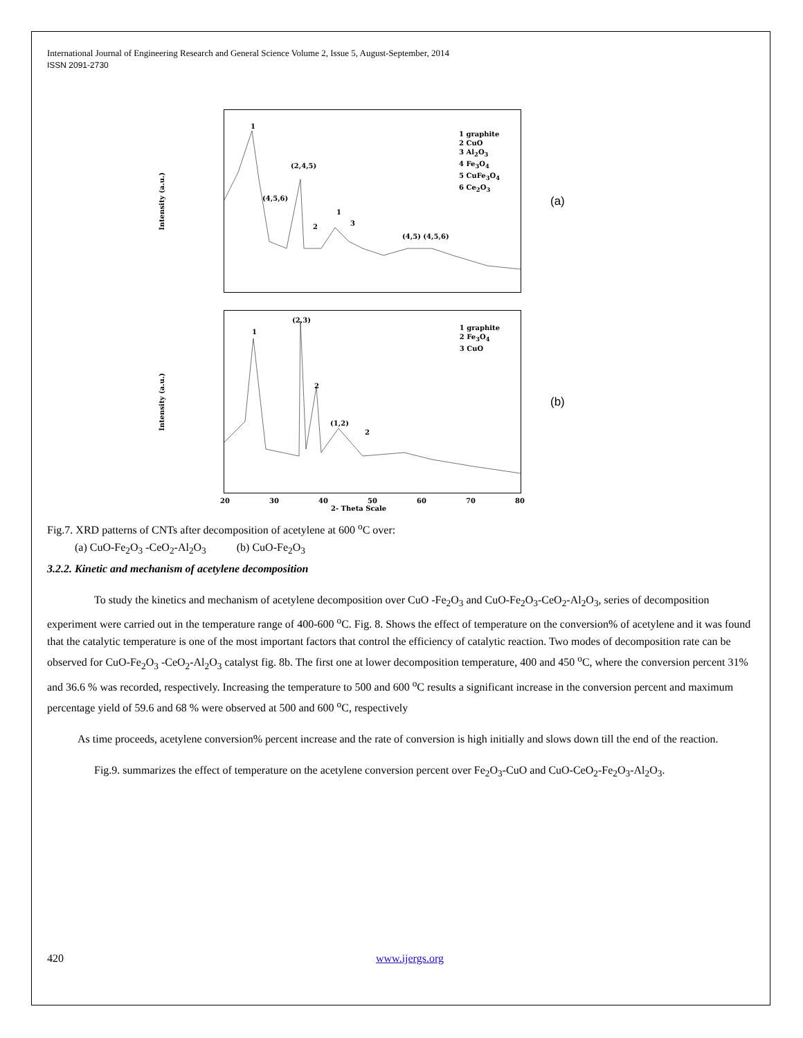International Journal of Engineering Research and General Science Volume 2, Issue 5, August-September, 2014
ISSN 2091-2730
Intensity (a.u.)
1
(4,5,6)
(2,4,5)
1
2 3
(4,5) (4,5,6)
1 graphite
2 CuO
3 Al<sub>2</sub>O<sub>3</sub>
4 Fe<sub>3</sub>O<sub>4</sub>
5 CuFe<sub>3</sub>O<sub>4</sub>
6 Ce<sub>2</sub>O<sub>3</sub>
(a)
Intensity (a.u.)
1
(2,3)
2
(1,2)
2
1 graphite
2 Fe<sub>3</sub>O<sub>4</sub>
3 CuO
(b)
20 30 40 50 60 70 80
2- Theta Scale
Fig.7. XRD patterns of CNTs after decomposition of acetylene at 600 <sup>o</sup>C over:
(a) CuO-Fe<sub>2</sub>O<sub>3</sub> -CeO<sub>2</sub>-Al<sub>2</sub>O<sub>3</sub> (b) CuO-Fe<sub>2</sub>O<sub>3</sub>
3.2.2. Kinetic and mechanism of acetylene decomposition
To study the kinetics and mechanism of acetylene decomposition over CuO -Fe<sub>2</sub>O<sub>3</sub> and CuO-Fe<sub>2</sub>O<sub>3</sub>-CeO<sub>2</sub>-Al<sub>2</sub>O<sub>3</sub>, series of decomposition experiment were carried out in the temperature range of 400-600 <sup>o</sup>C. Fig. 8. Shows the effect of temperature on the conversion% of acetylene and it was found that the catalytic temperature is one of the most important factors that control the efficiency of catalytic reaction. Two modes of decomposition rate can be observed for CuO-Fe<sub>2</sub>O<sub>3</sub> -CeO<sub>2</sub>-Al<sub>2</sub>O<sub>3</sub> catalyst fig. 8b. The first one at lower decomposition temperature, 400 and 450 <sup>o</sup>C, where the conversion percent 31% and 36.6 % was recorded, respectively. Increasing the temperature to 500 and 600 <sup>o</sup>C results a significant increase in the conversion percent and maximum percentage yield of 59.6 and 68 % were observed at 500 and 600 <sup>o</sup>C, respectively
As time proceeds, acetylene conversion% percent increase and the rate of conversion is high initially and slows down till the end of the reaction.
Fig.9. summarizes the effect of temperature on the acetylene conversion percent over Fe<sub>2</sub>O<sub>3</sub>-CuO and CuO-CeO<sub>2</sub>-Fe<sub>2</sub>O<sub>3</sub>-Al<sub>2</sub>O<sub>3</sub>.
420 www.ijergs.org